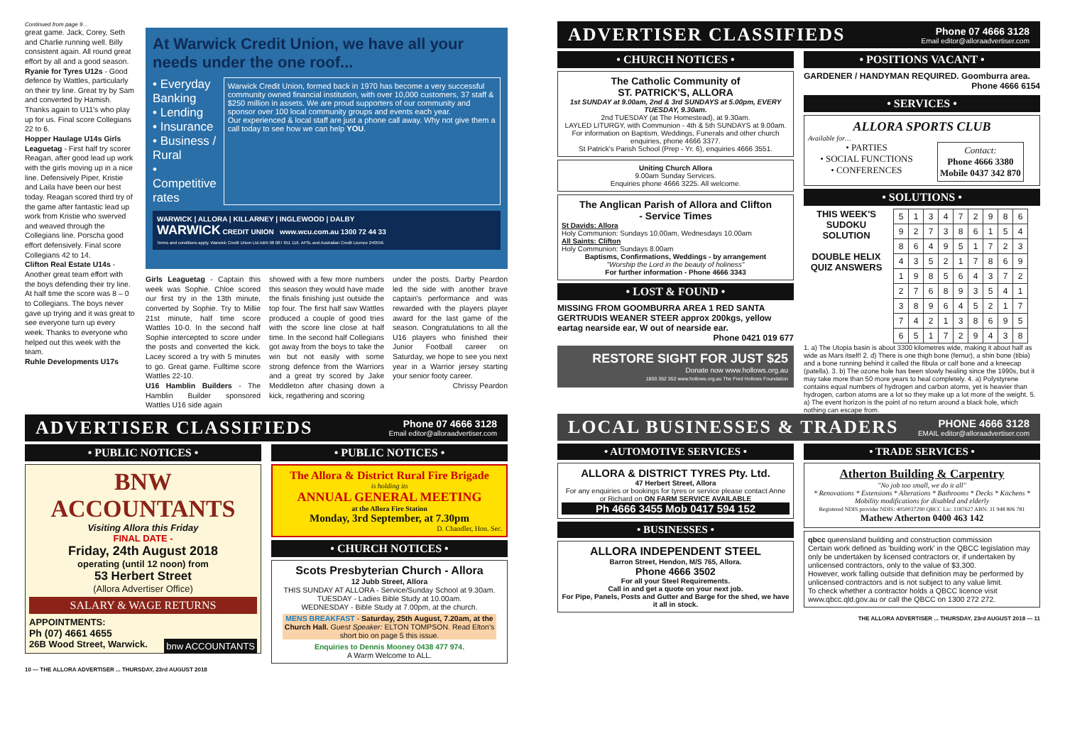Continued from page 9…
great game. Jack, Corey, Seth and Charlie running well. Billy consistent again. All round great effort by all and a good season.
Ryanie for Tyres U12s - Good defence by Wattles, particularly on their try line. Great try by Sam and converted by Hamish. Thanks again to U11's who play up for us. Final score Collegians 22 to 6.
Hopper Haulage U14s Girls Leaguetag - First half try scorer Reagan, after good lead up work with the girls moving up in a nice line. Defensively Piper, Kristie and Laila have been our best today. Reagan scored third try of the game after fantastic lead up work from Kristie who swerved and weaved through the Collegians line. Porscha good effort defensively. Final score Collegians 42 to 14.
Clifton Real Estate U14s - Another great team effort with the boys defending their try line. At half time the score was 8 – 0 to Collegians. The boys never gave up trying and it was great to see everyone turn up every week. Thanks to everyone who helped out this week with the team.
Ruhle Developments U17s
At Warwick Credit Union, we have all your needs under the one roof...
• Everyday Banking
• Lending
• Insurance
• Business / Rural
• Competitive rates
Warwick Credit Union, formed back in 1970 has become a very successful community owned financial institution, with over 10,000 customers, 37 staff & $250 million in assets. We are proud supporters of our community and sponsor over 100 local community groups and events each year.
Our experienced & local staff are just a phone call away. Why not give them a call today to see how we can help YOU.
WARWICK | ALLORA | KILLARNEY | INGLEWOOD | DALBY
WARWICK CREDIT UNION www.wcu.com.au 1300 72 44 33
Terms and conditions apply. Warwick Credit Union Ltd ABN 98 087 651 116. AFSL and Australian Credit Licence 240556.
Girls Leaguetag - Captain this week was Sophie. Chloe scored our first try in the 13th minute, converted by Sophie. Try to Millie 21st minute, half time score Wattles 10-0. In the second half Sophie intercepted to score under the posts and converted the kick. Lacey scored a try with 5 minutes to go. Great game. Fulltime score Wattles 22-10.
U16 Hamblin Builders - The Hamblin Builder sponsored Wattles U16 side again
showed with a few more numbers this season they would have made the finals finishing just outside the top four. The first half saw Wattles produced a couple of good tries with the score line close at half time. In the second half Collegians got away from the boys to take the win but not easily with some strong defence from the Warriors and a great try scored by Jake Meddleton after chasing down a kick, regathering and scoring
under the posts. Darby Peardon led the side with another brave captain's performance and was rewarded with the players player award for the last game of the season. Congratulations to all the U16 players who finished their Junior Football career on Saturday, we hope to see you next year in a Warrior jersey starting your senior footy career.
Chrissy Peardon
ADVERTISER CLASSIFIEDS
Phone 07 4666 3128
Email editor@alloraadvertiser.com
• PUBLIC NOTICES •
BNW ACCOUNTANTS
Visiting Allora this Friday
FINAL DATE -
Friday, 24th August 2018
operating (until 12 noon) from
53 Herbert Street
(Allora Advertiser Office)
SALARY & WAGE RETURNS
APPOINTMENTS:
Ph (07) 4661 4655
26B Wood Street, Warwick. bnw ACCOUNTANTS
• PUBLIC NOTICES •
The Allora & District Rural Fire Brigade
is holding its
ANNUAL GENERAL MEETING
at the Allora Fire Station
Monday, 3rd September, at 7.30pm
D. Chandler, Hon. Sec.
• CHURCH NOTICES •
Scots Presbyterian Church - Allora
12 Jubb Street, Allora
THIS SUNDAY AT ALLORA - Service/Sunday School at 9.30am.
TUESDAY - Ladies Bible Study at 10.00am.
WEDNESDAY - Bible Study at 7.00pm, at the church.
MENS BREAKFAST - Saturday, 25th August, 7.20am, at the Church Hall. Guest Speaker: ELTON TOMPSON. Read Elton's short bio on page 5 this issue.
Enquiries to Dennis Mooney 0438 477 974.
A Warm Welcome to ALL.
10 — THE ALLORA ADVERTISER ... THURSDAY, 23rd AUGUST 2018
ADVERTISER CLASSIFIEDS
Phone 07 4666 3128
Email editor@alloraadvertiser.com
• CHURCH NOTICES •
The Catholic Community of
ST. PATRICK'S, ALLORA
1st SUNDAY at 9.00am, 2nd & 3rd SUNDAYS at 5.00pm, EVERY TUESDAY, 9.30am.
2nd TUESDAY (at The Homestead), at 9.30am.
LAYLED LITURGY, with Communion - 4th & 5th SUNDAYS at 9.00am.
For information on Baptism, Weddings, Funerals and other church enquiries, phone 4666 3377.
St Patrick's Parish School (Prep - Yr. 6), enquiries 4666 3551.
Uniting Church Allora
9.00am Sunday Services.
Enquiries phone 4666 3225. All welcome.
The Anglican Parish of Allora and Clifton
- Service Times
St Davids: Allora
Holy Communion: Sundays 10.00am, Wednesdays 10.00am
All Saints: Clifton
Holy Communion: Sundays 8.00am
Baptisms, Confirmations, Weddings - by arrangement
"Worship the Lord in the beauty of holiness"
For further information - Phone 4666 3343
• LOST & FOUND •
MISSING FROM GOOMBURRA AREA 1 RED SANTA GERTRUDIS WEANER STEER approx 200kgs, yellow eartag nearside ear, W out of nearside ear.
Phone 0421 019 677
RESTORE SIGHT FOR JUST $25
Donate now www.hollows.org.au
1800 352 352 www.hollows.org.au The Fred Hollows Foundation
• POSITIONS VACANT •
GARDENER / HANDYMAN REQUIRED. Goomburra area. Phone 4666 6154
• SERVICES •
ALLORA SPORTS CLUB
Available for…
• PARTIES
• SOCIAL FUNCTIONS
• CONFERENCES
Contact:
Phone 4666 3380
Mobile 0437 342 870
• SOLUTIONS •
THIS WEEK'S SUDOKU SOLUTION
DOUBLE HELIX QUIZ ANSWERS
| 5 | 1 | 3 | 4 | 7 | 2 | 9 | 8 | 6 |
| 9 | 2 | 7 | 3 | 8 | 6 | 1 | 5 | 4 |
| 8 | 6 | 4 | 9 | 5 | 1 | 7 | 2 | 3 |
| 4 | 3 | 5 | 2 | 1 | 7 | 8 | 6 | 9 |
| 1 | 9 | 8 | 5 | 6 | 4 | 3 | 7 | 2 |
| 2 | 7 | 6 | 8 | 9 | 3 | 5 | 4 | 1 |
| 3 | 8 | 9 | 6 | 4 | 5 | 2 | 1 | 7 |
| 7 | 4 | 2 | 1 | 3 | 8 | 6 | 9 | 5 |
| 6 | 5 | 1 | 7 | 2 | 9 | 4 | 3 | 8 |
1. a) The Utopia basin is about 3300 kilometres wide, making it about half as wide as Mars itself! 2. d) There is one thigh bone (femur), a shin bone (tibia) and a bone running behind it called the fibula or calf bone and a kneecap (patella). 3. b) The ozone hole has been slowly healing since the 1990s, but it may take more than 50 more years to heal completely. 4. a) Polystyrene contains equal numbers of hydrogen and carbon atoms, yet is heavier than hydrogen, carbon atoms are a lot so they make up a lot more of the weight. 5. a) The event horizon is the point of no return around a black hole, which nothing can escape from.
LOCAL BUSINESSES & TRADERS
PHONE 4666 3128
EMAIL editor@alloraadvertiser.com
• AUTOMOTIVE SERVICES •
ALLORA & DISTRICT TYRES Pty. Ltd.
47 Herbert Street, Allora
For any enquiries or bookings for tyres or service please contact Anne or Richard on ON FARM SERVICE AVAILABLE
Ph 4666 3455 Mob 0417 594 152
• BUSINESSES •
ALLORA INDEPENDENT STEEL
Barron Street, Hendon, M/S 765, Allora.
Phone 4666 3502
For all your Steel Requirements.
Call in and get a quote on your next job.
For Pipe, Panels, Posts and Gutter and Barge for the shed, we have it all in stock.
• TRADE SERVICES •
Atherton Building & Carpentry
"No job too small, we do it all"
* Renovations * Extensions * Alterations * Bathrooms * Decks * Kitchens * Mobility modifications for disabled and elderly
Registered NDIS provider NDIS: 4050037290 QBCC Lic: 1187627 ABN: 31 948 806 781
Mathew Atherton 0400 463 142
qbcc queensland building and construction commission
Certain work defined as 'building work' in the QBCC legislation may only be undertaken by licensed contractors or, if undertaken by unlicensed contractors, only to the value of $3,300.
However, work falling outside that definition may be performed by unlicensed contractors and is not subject to any value limit.
To check whether a contractor holds a QBCC licence visit www.qbcc.qld.gov.au or call the QBCC on 1300 272 272.
THE ALLORA ADVERTISER ... THURSDAY, 23rd AUGUST 2018 — 11